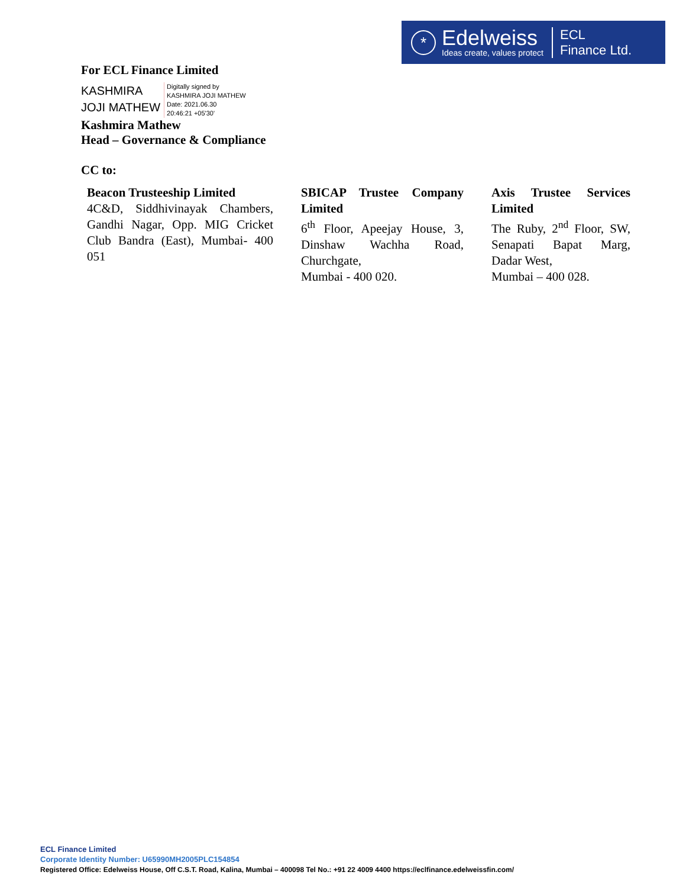*
Edelweiss
Ideas create, values protect
ECL
Finance Ltd.
For ECL Finance Limited
KASHMIRA
JOJI MATHEW
Digitally signed by
KASHMIRA JOJI MATHEW
Date: 2021.06.30
20:46:21 +05'30'
Kashmira Mathew
Head – Governance & Compliance
CC to:
Beacon Trusteeship Limited
4C&D, Siddhivinayak Chambers, Gandhi Nagar, Opp. MIG Cricket Club Bandra (East), Mumbai- 400 051
SBICAP Trustee Company Limited
6<sup>th</sup> Floor, Apeejay House, 3, Dinshaw Wachha Road, Churchgate,
Mumbai - 400 020.
Axis Trustee Services Limited
The Ruby, 2<sup>nd</sup> Floor, SW, Senapati Bapat Marg, Dadar West,
Mumbai – 400 028.
ECL Finance Limited
Corporate Identity Number: U65990MH2005PLC154854
Registered Office: Edelweiss House, Off C.S.T. Road, Kalina, Mumbai – 400098 Tel No.: +91 22 4009 4400 https://eclfinance.edelweissfin.com/